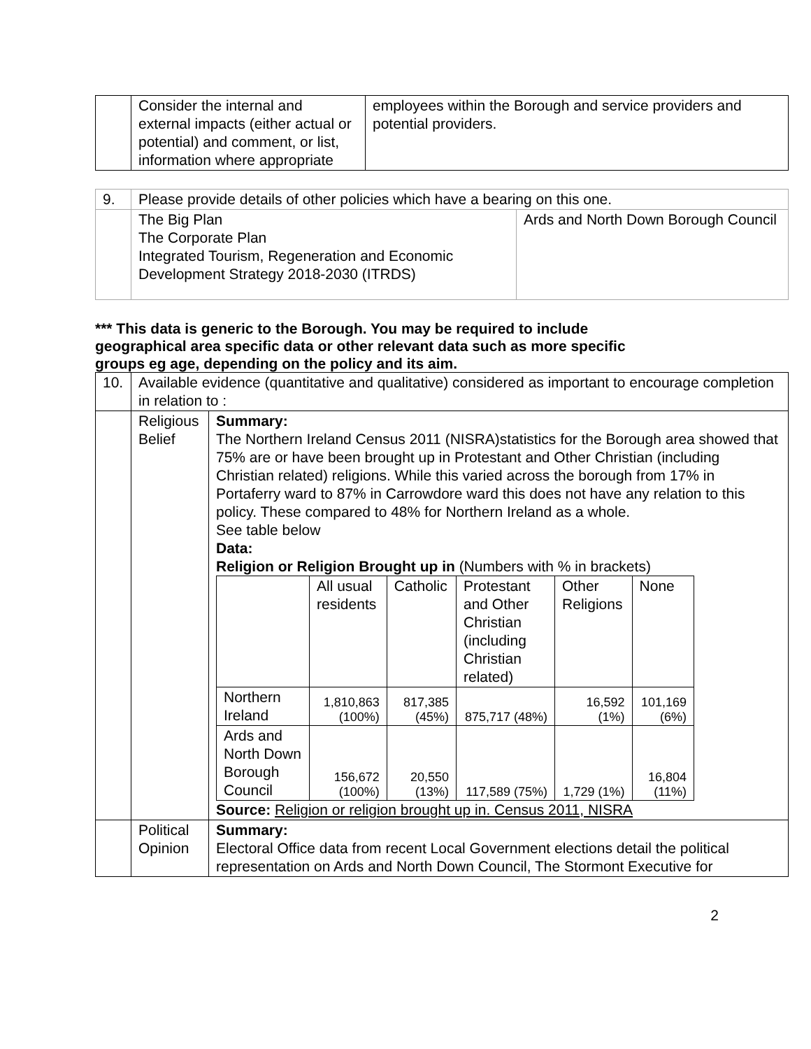| | Consider the internal and external impacts (either actual or potential) and comment, or list, information where appropriate | employees within the Borough and service providers and potential providers. |
| 9. | Please provide details of other policies which have a bearing on this one. | |
| | The Big Plan The Corporate Plan Integrated Tourism, Regeneration and Economic Development Strategy 2018-2030 (ITRDS) | Ards and North Down Borough Council |
*** This data is generic to the Borough. You may be required to include geographical area specific data or other relevant data such as more specific groups eg age, depending on the policy and its aim.
| 10. | Available evidence (quantitative and qualitative) considered as important to encourage completion in relation to : | |
| | Religious Belief | Summary: The Northern Ireland Census 2011 (NISRA)statistics for the Borough area showed that 75% are or have been brought up in Protestant and Other Christian (including Christian related) religions. While this varied across the borough from 17% in Portaferry ward to 87% in Carrowdore ward this does not have any relation to this policy. These compared to 48% for Northern Ireland as a whole. See table below Data: Religion or Religion Brought up in (Numbers with % in brackets) / / All usual residents / Catholic / Protestant and Other Christian (including Christian related) / Other Religions / None / / Northern Ireland / 1,810,863 (100%) / 817,385 (45%) / 875,717 (48%) / 16,592 (1%) / 101,169 (6%) / / Ards and North Down Borough Council / 156,672 (100%) / 20,550 (13%) / 117,589 (75%) / 1,729 (1%) / 16,804 (11%) / Source: Religion or religion brought up in. Census 2011, NISRA |
| | Political Opinion | Summary: Electoral Office data from recent Local Government elections detail the political representation on Ards and North Down Council, The Stormont Executive for |
2